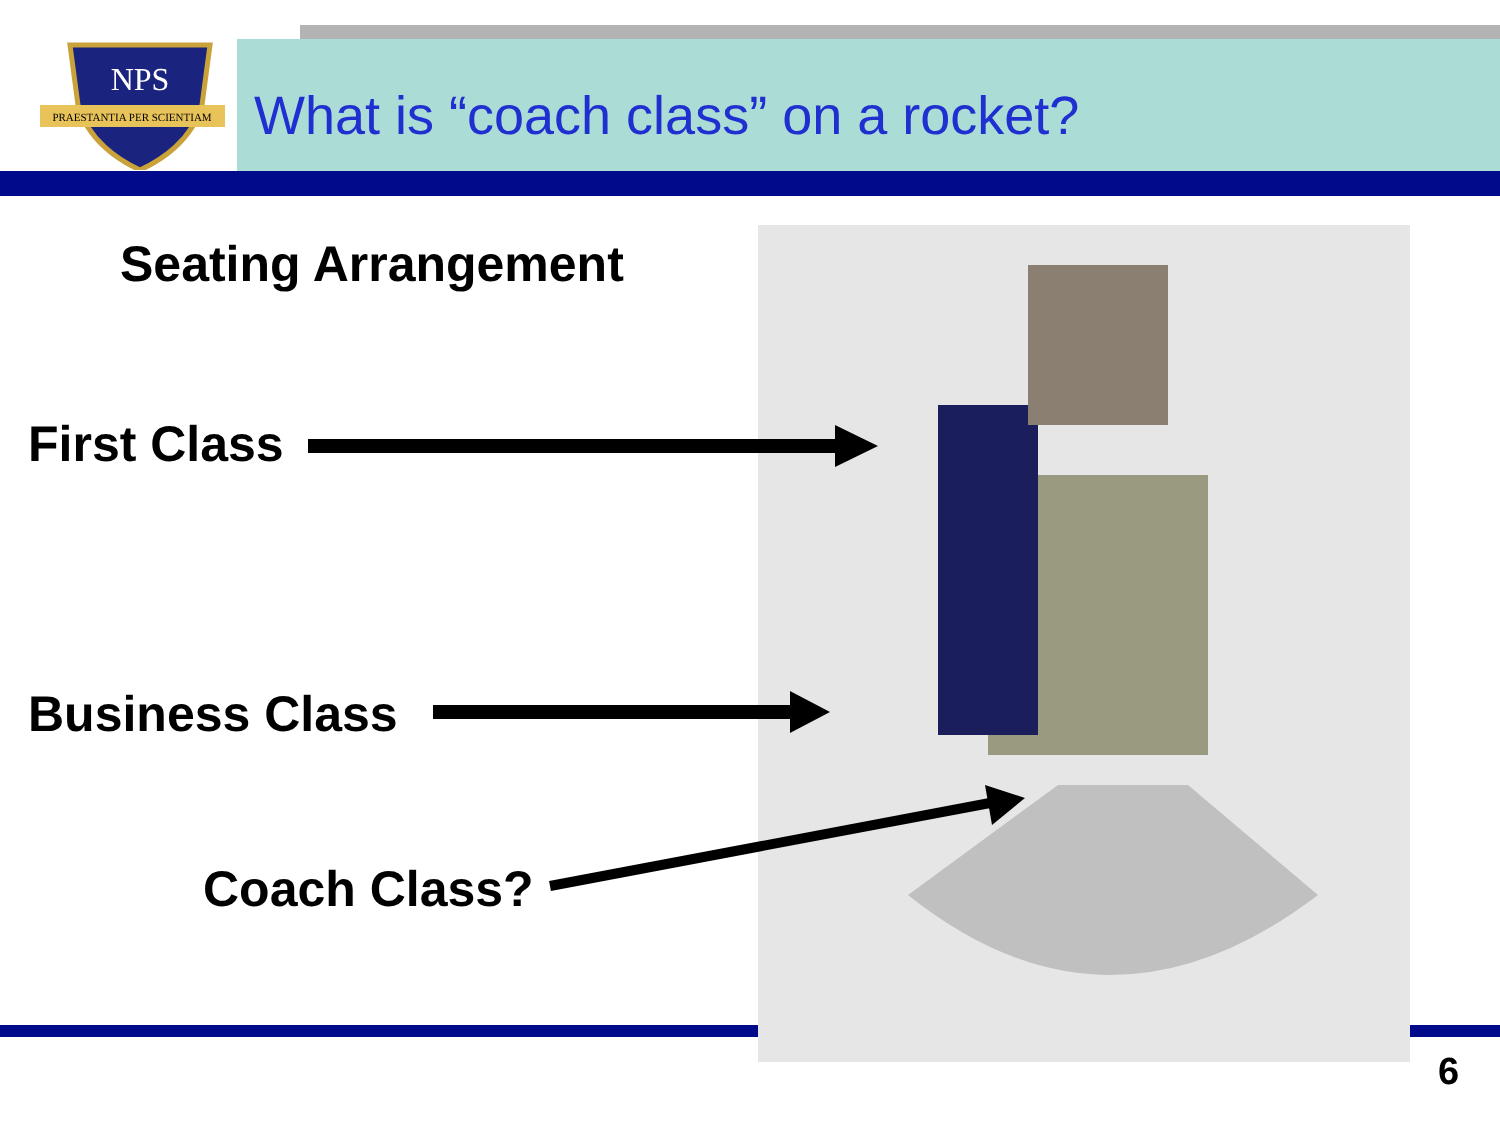NPS
PRAESTANTIA PER SCIENTIAM
What is “coach class” on a rocket?
Seating Arrangement
First Class
Business Class
Coach Class?
6